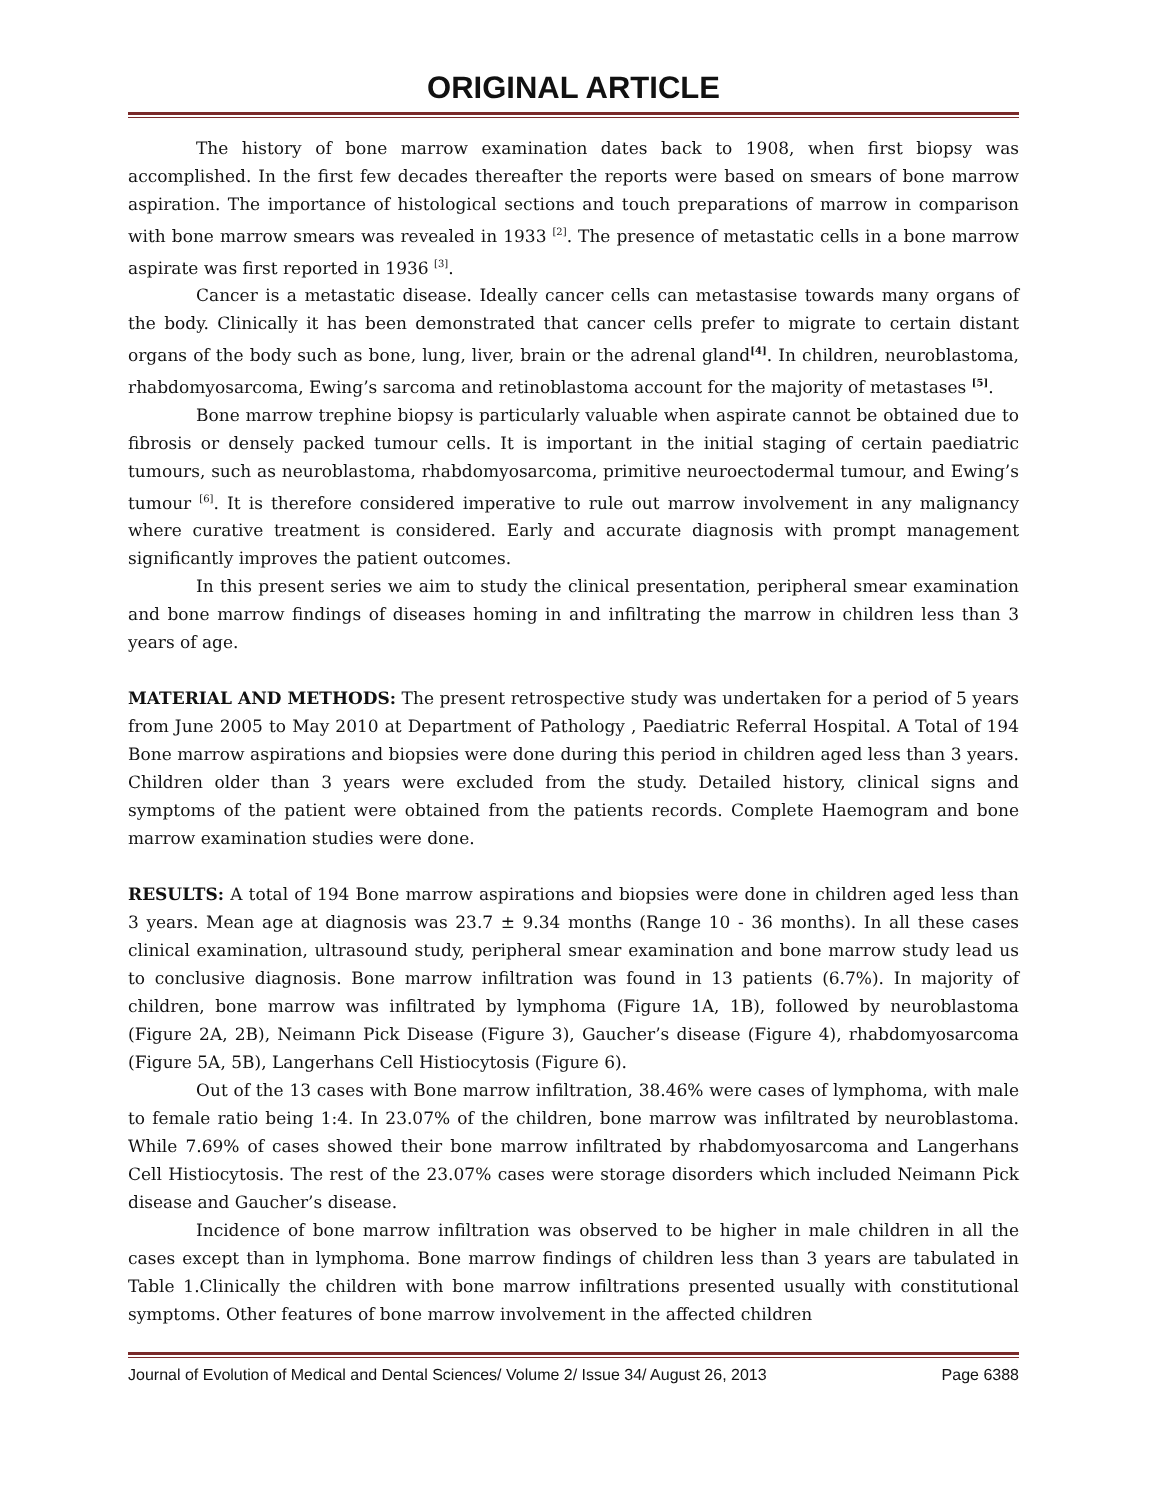ORIGINAL ARTICLE
The history of bone marrow examination dates back to 1908, when first biopsy was accomplished. In the first few decades thereafter the reports were based on smears of bone marrow aspiration. The importance of histological sections and touch preparations of marrow in comparison with bone marrow smears was revealed in 1933 <sup>[2]</sup>. The presence of metastatic cells in a bone marrow aspirate was first reported in 1936 <sup>[3]</sup>.
Cancer is a metastatic disease. Ideally cancer cells can metastasise towards many organs of the body. Clinically it has been demonstrated that cancer cells prefer to migrate to certain distant organs of the body such as bone, lung, liver, brain or the adrenal gland<sup>[4]</sup>. In children, neuroblastoma, rhabdomyosarcoma, Ewing’s sarcoma and retinoblastoma account for the majority of metastases <sup>[5]</sup>.
Bone marrow trephine biopsy is particularly valuable when aspirate cannot be obtained due to fibrosis or densely packed tumour cells. It is important in the initial staging of certain paediatric tumours, such as neuroblastoma, rhabdomyosarcoma, primitive neuroectodermal tumour, and Ewing’s tumour <sup>[6]</sup>. It is therefore considered imperative to rule out marrow involvement in any malignancy where curative treatment is considered. Early and accurate diagnosis with prompt management significantly improves the patient outcomes.
In this present series we aim to study the clinical presentation, peripheral smear examination and bone marrow findings of diseases homing in and infiltrating the marrow in children less than 3 years of age.
MATERIAL AND METHODS: The present retrospective study was undertaken for a period of 5 years from June 2005 to May 2010 at Department of Pathology , Paediatric Referral Hospital. A Total of 194 Bone marrow aspirations and biopsies were done during this period in children aged less than 3 years. Children older than 3 years were excluded from the study. Detailed history, clinical signs and symptoms of the patient were obtained from the patients records. Complete Haemogram and bone marrow examination studies were done.
RESULTS: A total of 194 Bone marrow aspirations and biopsies were done in children aged less than 3 years. Mean age at diagnosis was 23.7 ± 9.34 months (Range 10 - 36 months). In all these cases clinical examination, ultrasound study, peripheral smear examination and bone marrow study lead us to conclusive diagnosis. Bone marrow infiltration was found in 13 patients (6.7%). In majority of children, bone marrow was infiltrated by lymphoma (Figure 1A, 1B), followed by neuroblastoma (Figure 2A, 2B), Neimann Pick Disease (Figure 3), Gaucher’s disease (Figure 4), rhabdomyosarcoma (Figure 5A, 5B), Langerhans Cell Histiocytosis (Figure 6).
Out of the 13 cases with Bone marrow infiltration, 38.46% were cases of lymphoma, with male to female ratio being 1:4. In 23.07% of the children, bone marrow was infiltrated by neuroblastoma. While 7.69% of cases showed their bone marrow infiltrated by rhabdomyosarcoma and Langerhans Cell Histiocytosis. The rest of the 23.07% cases were storage disorders which included Neimann Pick disease and Gaucher’s disease.
Incidence of bone marrow infiltration was observed to be higher in male children in all the cases except than in lymphoma. Bone marrow findings of children less than 3 years are tabulated in Table 1.Clinically the children with bone marrow infiltrations presented usually with constitutional symptoms. Other features of bone marrow involvement in the affected children
Journal of Evolution of Medical and Dental Sciences/ Volume 2/ Issue 34/ August 26, 2013 Page 6388